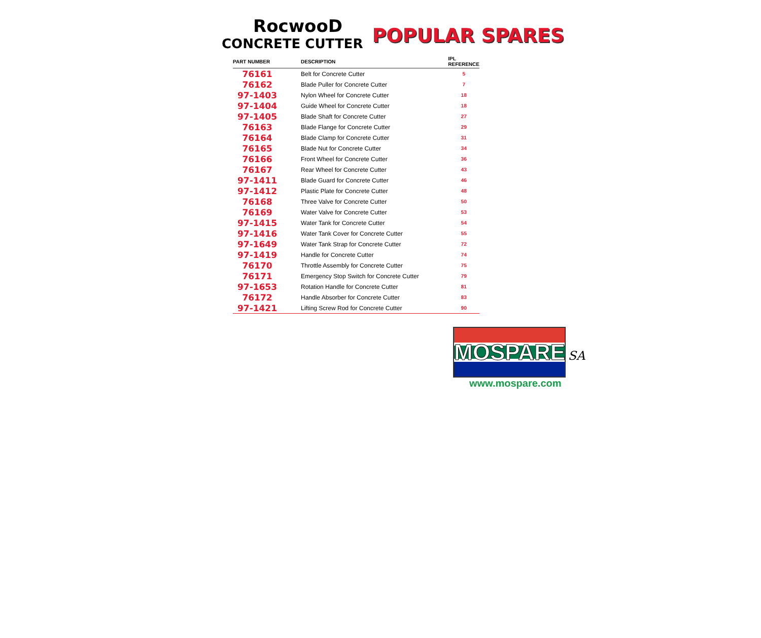RocwooD
CONCRETE CUTTER
POPULAR SPARES
| PART NUMBER | DESCRIPTION | IPL REFERENCE |
| --- | --- | --- |
| 76161 | Belt for Concrete Cutter | 5 |
| 76162 | Blade Puller for Concrete Cutter | 7 |
| 97-1403 | Nylon Wheel for Concrete Cutter | 18 |
| 97-1404 | Guide Wheel for Concrete Cutter | 18 |
| 97-1405 | Blade Shaft for Concrete Cutter | 27 |
| 76163 | Blade Flange for Concrete Cutter | 29 |
| 76164 | Blade Clamp for Concrete Cutter | 31 |
| 76165 | Blade Nut for Concrete Cutter | 34 |
| 76166 | Front Wheel for Concrete Cutter | 36 |
| 76167 | Rear Wheel for Concrete Cutter | 43 |
| 97-1411 | Blade Guard for Concrete Cutter | 46 |
| 97-1412 | Plastic Plate for Concrete Cutter | 48 |
| 76168 | Three Valve for Concrete Cutter | 50 |
| 76169 | Water Valve for Concrete Cutter | 53 |
| 97-1415 | Water Tank for Concrete Cutter | 54 |
| 97-1416 | Water Tank Cover for Concrete Cutter | 55 |
| 97-1649 | Water Tank Strap for Concrete Cutter | 72 |
| 97-1419 | Handle for Concrete Cutter | 74 |
| 76170 | Throttle Assembly for Concrete Cutter | 75 |
| 76171 | Emergency Stop Switch for Concrete Cutter | 79 |
| 97-1653 | Rotation Handle for Concrete Cutter | 81 |
| 76172 | Handle Absorber for Concrete Cutter | 83 |
| 97-1421 | Lifting Screw Rod for Concrete Cutter | 90 |
MOSPARE
SA
www.mospare.com